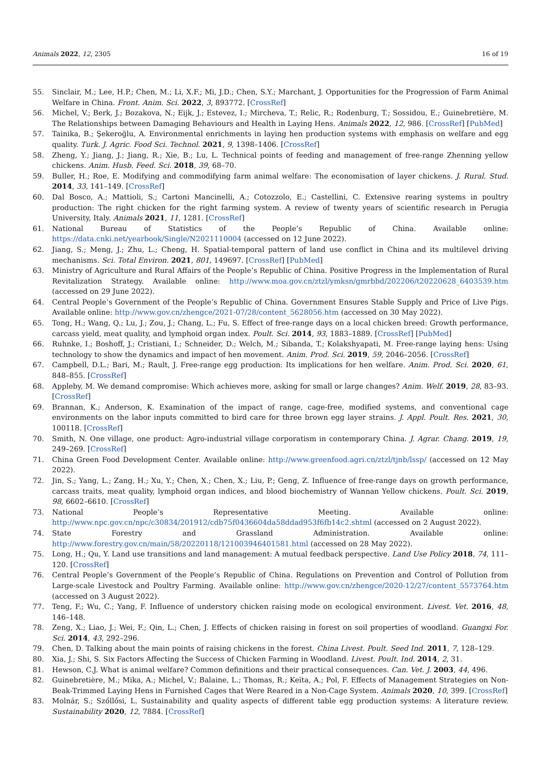Animals 2022, 12, 2305 16 of 19
55. Sinclair, M.; Lee, H.P.; Chen, M.; Li, X.F.; Mi, J.D.; Chen, S.Y.; Marchant, J. Opportunities for the Progression of Farm Animal Welfare in China. Front. Anim. Sci. 2022, 3, 893772. [CrossRef]
56. Michel, V.; Berk, J.; Bozakova, N.; Eijk, J.; Estevez, I.; Mircheva, T.; Relic, R.; Rodenburg, T.; Sossidou, E.; Guinebretière, M. The Relationships between Damaging Behaviours and Health in Laying Hens. Animals 2022, 12, 986. [CrossRef] [PubMed]
57. Tainika, B.; Şekeroğlu, A. Environmental enrichments in laying hen production systems with emphasis on welfare and egg quality. Turk. J. Agric. Food Sci. Technol. 2021, 9, 1398–1406. [CrossRef]
58. Zheng, Y.; Jiang, J.; Jiang, R.; Xie, B.; Lu, L. Technical points of feeding and management of free-range Zhenning yellow chickens. Anim. Husb. Feed. Sci. 2018, 39, 68–70.
59. Buller, H.; Roe, E. Modifying and commodifying farm animal welfare: The economisation of layer chickens. J. Rural. Stud. 2014, 33, 141–149. [CrossRef]
60. Dal Bosco, A.; Mattioli, S.; Cartoni Mancinelli, A.; Cotozzolo, E.; Castellini, C. Extensive rearing systems in poultry production: The right chicken for the right farming system. A review of twenty years of scientific research in Perugia University, Italy. Animals 2021, 11, 1281. [CrossRef]
61. National Bureau of Statistics of the People’s Republic of China. Available online: https://data.cnki.net/yearbook/Single/N2021110004 (accessed on 12 June 2022).
62. Jiang, S.; Meng, J.; Zhu, L.; Cheng, H. Spatial-temporal pattern of land use conflict in China and its multilevel driving mechanisms. Sci. Total Environ. 2021, 801, 149697. [CrossRef] [PubMed]
63. Ministry of Agriculture and Rural Affairs of the People’s Republic of China. Positive Progress in the Implementation of Rural Revitalization Strategy. Available online: http://www.moa.gov.cn/ztzl/ymksn/gmrbbd/202206/t20220628_6403539.htm (accessed on 29 June 2022).
64. Central People’s Government of the People’s Republic of China. Government Ensures Stable Supply and Price of Live Pigs. Available online: http://www.gov.cn/zhengce/2021-07/28/content_5628056.htm (accessed on 30 May 2022).
65. Tong, H.; Wang, Q.; Lu, J.; Zou, J.; Chang, L.; Fu, S. Effect of free-range days on a local chicken breed: Growth performance, carcass yield, meat quality, and lymphoid organ index. Poult. Sci. 2014, 93, 1883–1889. [CrossRef] [PubMed]
66. Ruhnke, I.; Boshoff, J.; Cristiani, I.; Schneider, D.; Welch, M.; Sibanda, T.; Kolakshyapati, M. Free-range laying hens: Using technology to show the dynamics and impact of hen movement. Anim. Prod. Sci. 2019, 59, 2046–2056. [CrossRef]
67. Campbell, D.L.; Bari, M.; Rault, J. Free-range egg production: Its implications for hen welfare. Anim. Prod. Sci. 2020, 61, 848–855. [CrossRef]
68. Appleby, M. We demand compromise: Which achieves more, asking for small or large changes? Anim. Welf. 2019, 28, 83–93. [CrossRef]
69. Brannan, K.; Anderson, K. Examination of the impact of range, cage-free, modified systems, and conventional cage environments on the labor inputs committed to bird care for three brown egg layer strains. J. Appl. Poult. Res. 2021, 30, 100118. [CrossRef]
70. Smith, N. One village, one product: Agro-industrial village corporatism in contemporary China. J. Agrar. Chang. 2019, 19, 249–269. [CrossRef]
71. China Green Food Development Center. Available online: http://www.greenfood.agri.cn/ztzl/tjnb/lssp/ (accessed on 12 May 2022).
72. Jin, S.; Yang, L.; Zang, H.; Xu, Y.; Chen, X.; Chen, X.; Liu, P.; Geng, Z. Influence of free-range days on growth performance, carcass traits, meat quality, lymphoid organ indices, and blood biochemistry of Wannan Yellow chickens. Poult. Sci. 2019, 98, 6602–6610. [CrossRef]
73. National People’s Representative Meeting. Available online: http://www.npc.gov.cn/npc/c30834/201912/cdb75f0436604da58ddad953f6fb14c2.shtml (accessed on 2 August 2022).
74. State Forestry and Grassland Administration. Available online: http://www.forestry.gov.cn/main/58/20220118/121003946401581.html (accessed on 28 May 2022).
75. Long, H.; Qu, Y. Land use transitions and land management: A mutual feedback perspective. Land Use Policy 2018, 74, 111–120. [CrossRef]
76. Central People’s Government of the People’s Republic of China. Regulations on Prevention and Control of Pollution from Large-scale Livestock and Poultry Farming. Available online: http://www.gov.cn/zhengce/2020-12/27/content_5573764.htm (accessed on 3 August 2022).
77. Teng, F.; Wu, C.; Yang, F. Influence of understory chicken raising mode on ecological environment. Livest. Vet. 2016, 48, 146–148.
78. Zeng, X.; Liao, J.; Wei, F.; Qin, L.; Chen, J. Effects of chicken raising in forest on soil properties of woodland. Guangxi For. Sci. 2014, 43, 292–296.
79. Chen, D. Talking about the main points of raising chickens in the forest. China Livest. Poult. Seed Ind. 2011, 7, 128–129.
80. Xia, J.; Shi, S. Six Factors Affecting the Success of Chicken Farming in Woodland. Livest. Poult. Ind. 2014, 2, 31.
81. Hewson, C.J. What is animal welfare? Common definitions and their practical consequences. Can. Vet. J. 2003, 44, 496.
82. Guinebretière, M.; Mika, A.; Michel, V.; Balaine, L.; Thomas, R.; Keïta, A.; Pol, F. Effects of Management Strategies on Non-Beak-Trimmed Laying Hens in Furnished Cages that Were Reared in a Non-Cage System. Animals 2020, 10, 399. [CrossRef]
83. Molnár, S.; Szőllősi, L. Sustainability and quality aspects of different table egg production systems: A literature review. Sustainability 2020, 12, 7884. [CrossRef]